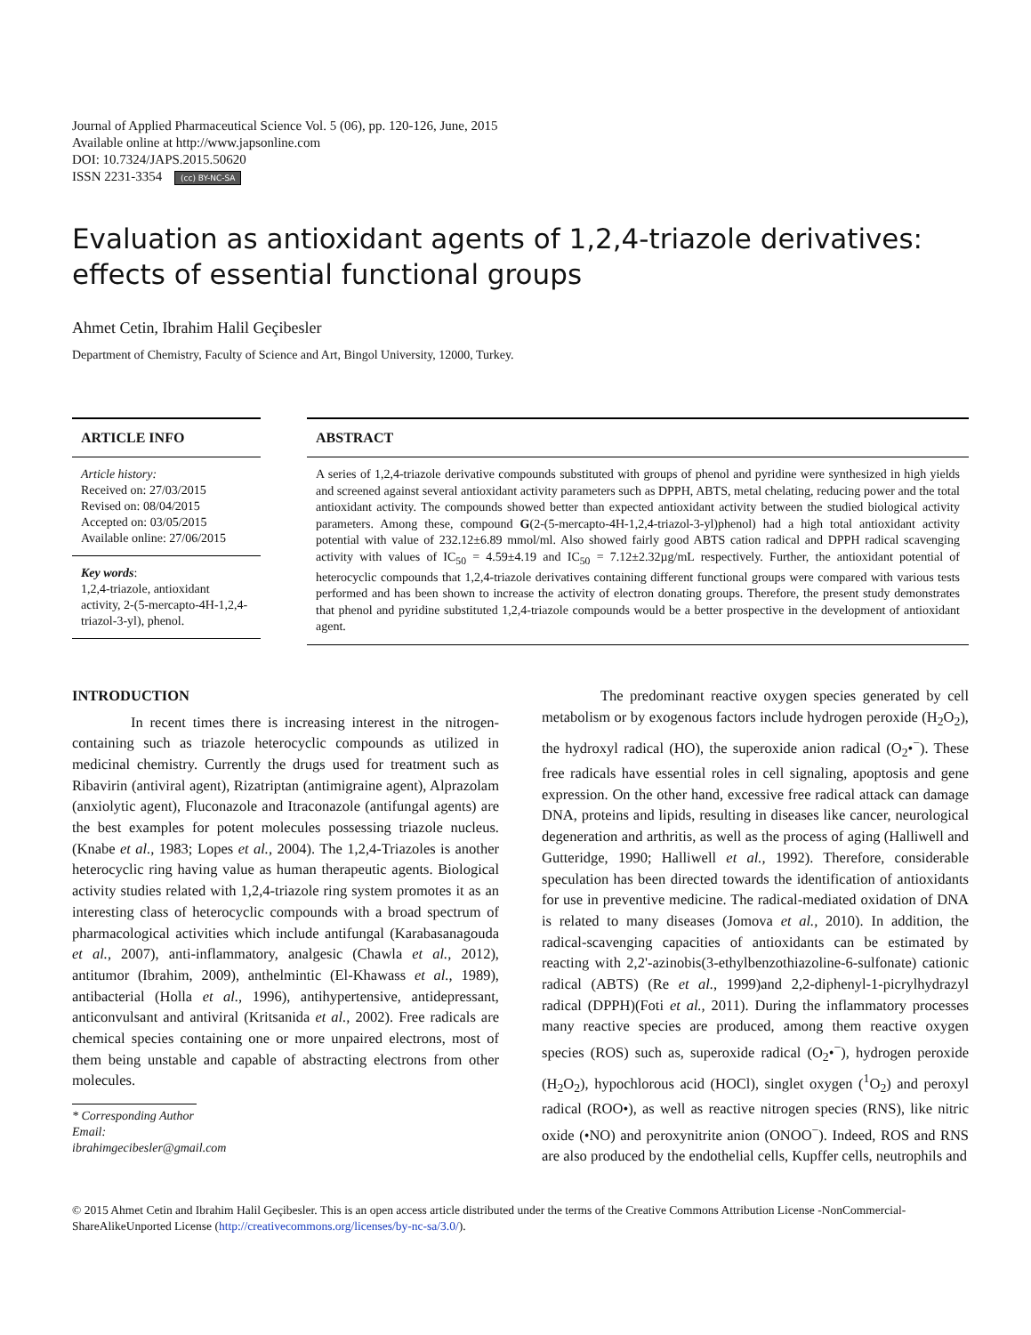Journal of Applied Pharmaceutical Science Vol. 5 (06), pp. 120-126, June, 2015
Available online at http://www.japsonline.com
DOI: 10.7324/JAPS.2015.50620
ISSN 2231-3354 (cc) BY-NC-SA
Evaluation as antioxidant agents of 1,2,4-triazole derivatives: effects of essential functional groups
Ahmet Cetin, Ibrahim Halil Geçibesler
Department of Chemistry, Faculty of Science and Art, Bingol University, 12000, Turkey.
ARTICLE INFO
Article history:
Received on: 27/03/2015
Revised on: 08/04/2015
Accepted on: 03/05/2015
Available online: 27/06/2015
Key words:
1,2,4-triazole, antioxidant activity, 2-(5-mercapto-4H-1,2,4-triazol-3-yl), phenol.
ABSTRACT
A series of 1,2,4-triazole derivative compounds substituted with groups of phenol and pyridine were synthesized in high yields and screened against several antioxidant activity parameters such as DPPH, ABTS, metal chelating, reducing power and the total antioxidant activity. The compounds showed better than expected antioxidant activity between the studied biological activity parameters. Among these, compound G(2-(5-mercapto-4H-1,2,4-triazol-3-yl)phenol) had a high total antioxidant activity potential with value of 232.12±6.89 mmol/ml. Also showed fairly good ABTS cation radical and DPPH radical scavenging activity with values of IC<sub>50</sub> = 4.59±4.19 and IC<sub>50</sub> = 7.12±2.32µg/mL respectively. Further, the antioxidant potential of heterocyclic compounds that 1,2,4-triazole derivatives containing different functional groups were compared with various tests performed and has been shown to increase the activity of electron donating groups. Therefore, the present study demonstrates that phenol and pyridine substituted 1,2,4-triazole compounds would be a better prospective in the development of antioxidant agent.
INTRODUCTION
In recent times there is increasing interest in the nitrogen-containing such as triazole heterocyclic compounds as utilized in medicinal chemistry. Currently the drugs used for treatment such as Ribavirin (antiviral agent), Rizatriptan (antimigraine agent), Alprazolam (anxiolytic agent), Fluconazole and Itraconazole (antifungal agents) are the best examples for potent molecules possessing triazole nucleus. (Knabe et al., 1983; Lopes et al., 2004). The 1,2,4-Triazoles is another heterocyclic ring having value as human therapeutic agents. Biological activity studies related with 1,2,4-triazole ring system promotes it as an interesting class of heterocyclic compounds with a broad spectrum of pharmacological activities which include antifungal (Karabasanagouda et al., 2007), anti-inflammatory, analgesic (Chawla et al., 2012), antitumor (Ibrahim, 2009), anthelmintic (El-Khawass et al., 1989), antibacterial (Holla et al., 1996), antihypertensive, antidepressant, anticonvulsant and antiviral (Kritsanida et al., 2002). Free radicals are chemical species containing one or more unpaired electrons, most of them being unstable and capable of abstracting electrons from other molecules.
* Corresponding Author
Email: ibrahimgecibesler@gmail.com
The predominant reactive oxygen species generated by cell metabolism or by exogenous factors include hydrogen peroxide (H<sub>2</sub>O<sub>2</sub>), the hydroxyl radical (HO), the superoxide anion radical (O<sub>2</sub>•<sup>−</sup>). These free radicals have essential roles in cell signaling, apoptosis and gene expression. On the other hand, excessive free radical attack can damage DNA, proteins and lipids, resulting in diseases like cancer, neurological degeneration and arthritis, as well as the process of aging (Halliwell and Gutteridge, 1990; Halliwell et al., 1992). Therefore, considerable speculation has been directed towards the identification of antioxidants for use in preventive medicine. The radical-mediated oxidation of DNA is related to many diseases (Jomova et al., 2010). In addition, the radical-scavenging capacities of antioxidants can be estimated by reacting with 2,2'-azinobis(3-ethylbenzothiazoline-6-sulfonate) cationic radical (ABTS) (Re et al., 1999)and 2,2-diphenyl-1-picrylhydrazyl radical (DPPH)(Foti et al., 2011). During the inflammatory processes many reactive species are produced, among them reactive oxygen species (ROS) such as, superoxide radical (O<sub>2</sub>•<sup>−</sup>), hydrogen peroxide (H<sub>2</sub>O<sub>2</sub>), hypochlorous acid (HOCl), singlet oxygen (<sup>1</sup>O<sub>2</sub>) and peroxyl radical (ROO•), as well as reactive nitrogen species (RNS), like nitric oxide (•NO) and peroxynitrite anion (ONOO<sup>−</sup>). Indeed, ROS and RNS are also produced by the endothelial cells, Kupffer cells, neutrophils and
© 2015 Ahmet Cetin and Ibrahim Halil Geçibesler. This is an open access article distributed under the terms of the Creative Commons Attribution License -NonCommercial-ShareAlikeUnported License (http://creativecommons.org/licenses/by-nc-sa/3.0/).